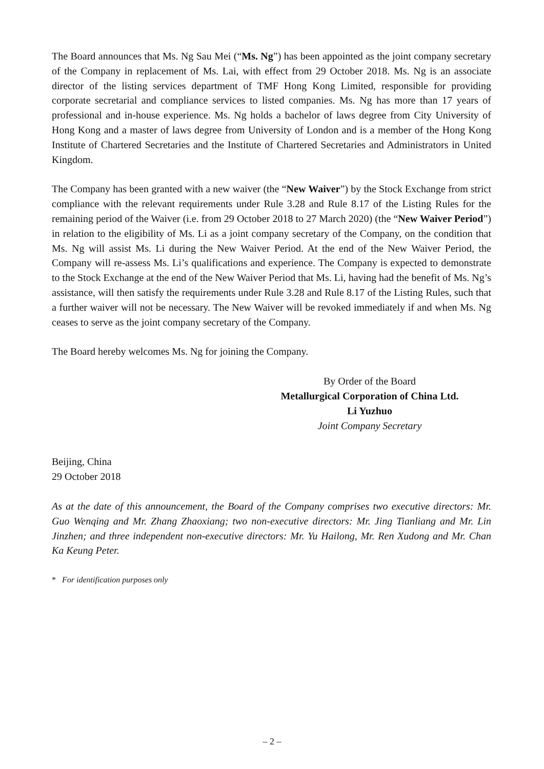The Board announces that Ms. Ng Sau Mei (“Ms. Ng”) has been appointed as the joint company secretary of the Company in replacement of Ms. Lai, with effect from 29 October 2018. Ms. Ng is an associate director of the listing services department of TMF Hong Kong Limited, responsible for providing corporate secretarial and compliance services to listed companies. Ms. Ng has more than 17 years of professional and in-house experience. Ms. Ng holds a bachelor of laws degree from City University of Hong Kong and a master of laws degree from University of London and is a member of the Hong Kong Institute of Chartered Secretaries and the Institute of Chartered Secretaries and Administrators in United Kingdom.
The Company has been granted with a new waiver (the “New Waiver”) by the Stock Exchange from strict compliance with the relevant requirements under Rule 3.28 and Rule 8.17 of the Listing Rules for the remaining period of the Waiver (i.e. from 29 October 2018 to 27 March 2020) (the “New Waiver Period”) in relation to the eligibility of Ms. Li as a joint company secretary of the Company, on the condition that Ms. Ng will assist Ms. Li during the New Waiver Period. At the end of the New Waiver Period, the Company will re-assess Ms. Li’s qualifications and experience. The Company is expected to demonstrate to the Stock Exchange at the end of the New Waiver Period that Ms. Li, having had the benefit of Ms. Ng’s assistance, will then satisfy the requirements under Rule 3.28 and Rule 8.17 of the Listing Rules, such that a further waiver will not be necessary. The New Waiver will be revoked immediately if and when Ms. Ng ceases to serve as the joint company secretary of the Company.
The Board hereby welcomes Ms. Ng for joining the Company.
By Order of the Board
Metallurgical Corporation of China Ltd.
Li Yuzhuo
Joint Company Secretary
Beijing, China
29 October 2018
As at the date of this announcement, the Board of the Company comprises two executive directors: Mr. Guo Wenqing and Mr. Zhang Zhaoxiang; two non-executive directors: Mr. Jing Tianliang and Mr. Lin Jinzhen; and three independent non-executive directors: Mr. Yu Hailong, Mr. Ren Xudong and Mr. Chan Ka Keung Peter.
* For identification purposes only
– 2 –